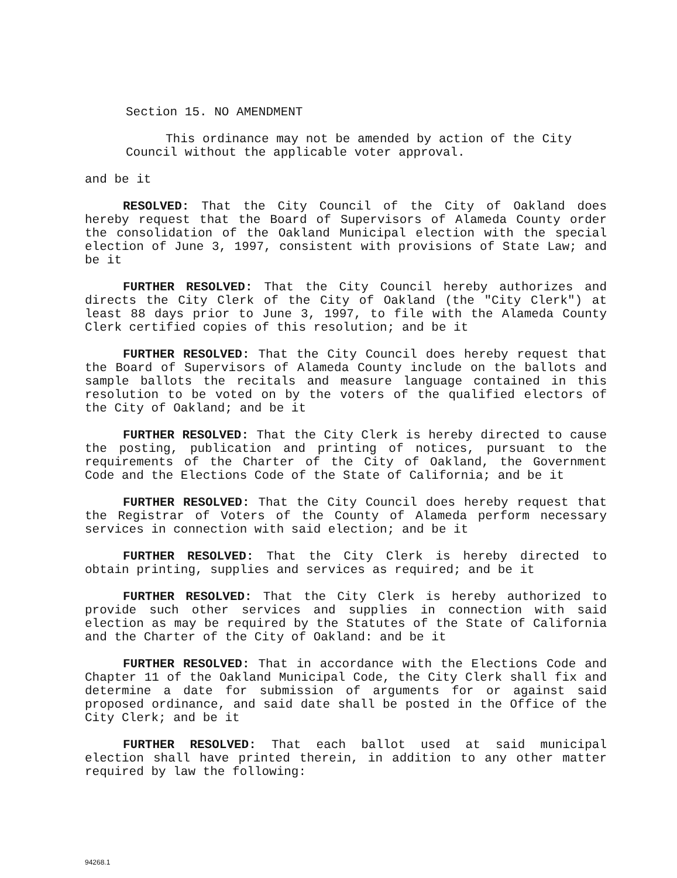Section 15. NO AMENDMENT
This ordinance may not be amended by action of the City Council without the applicable voter approval.
and be it
RESOLVED: That the City Council of the City of Oakland does hereby request that the Board of Supervisors of Alameda County order the consolidation of the Oakland Municipal election with the special election of June 3, 1997, consistent with provisions of State Law; and be it
FURTHER RESOLVED: That the City Council hereby authorizes and directs the City Clerk of the City of Oakland (the "City Clerk") at least 88 days prior to June 3, 1997, to file with the Alameda County Clerk certified copies of this resolution; and be it
FURTHER RESOLVED: That the City Council does hereby request that the Board of Supervisors of Alameda County include on the ballots and sample ballots the recitals and measure language contained in this resolution to be voted on by the voters of the qualified electors of the City of Oakland; and be it
FURTHER RESOLVED: That the City Clerk is hereby directed to cause the posting, publication and printing of notices, pursuant to the requirements of the Charter of the City of Oakland, the Government Code and the Elections Code of the State of California; and be it
FURTHER RESOLVED: That the City Council does hereby request that the Registrar of Voters of the County of Alameda perform necessary services in connection with said election; and be it
FURTHER RESOLVED: That the City Clerk is hereby directed to obtain printing, supplies and services as required; and be it
FURTHER RESOLVED: That the City Clerk is hereby authorized to provide such other services and supplies in connection with said election as may be required by the Statutes of the State of California and the Charter of the City of Oakland: and be it
FURTHER RESOLVED: That in accordance with the Elections Code and Chapter 11 of the Oakland Municipal Code, the City Clerk shall fix and determine a date for submission of arguments for or against said proposed ordinance, and said date shall be posted in the Office of the City Clerk; and be it
FURTHER RESOLVED: That each ballot used at said municipal election shall have printed therein, in addition to any other matter required by law the following:
94268.1